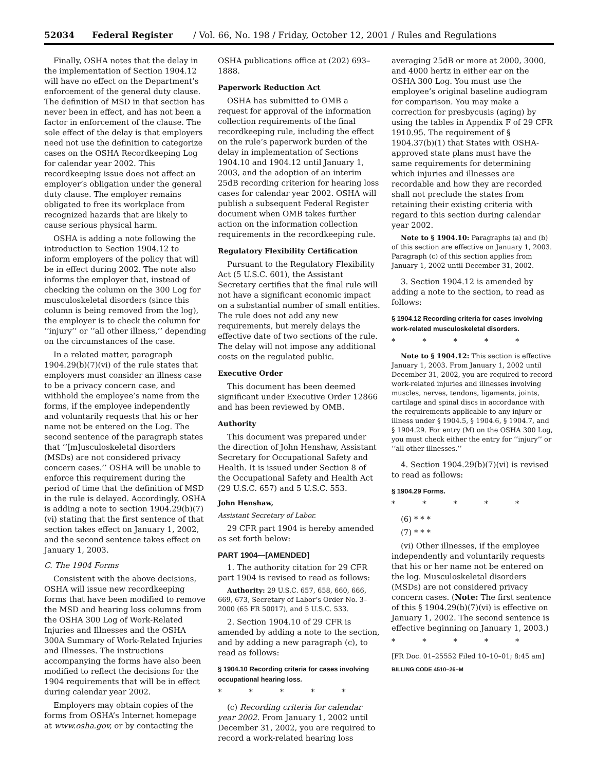52034 Federal Register / Vol. 66, No. 198 / Friday, October 12, 2001 / Rules and Regulations
Finally, OSHA notes that the delay in the implementation of Section 1904.12 will have no effect on the Department’s enforcement of the general duty clause. The definition of MSD in that section has never been in effect, and has not been a factor in enforcement of the clause. The sole effect of the delay is that employers need not use the definition to categorize cases on the OSHA Recordkeeping Log for calendar year 2002. This recordkeeping issue does not affect an employer’s obligation under the general duty clause. The employer remains obligated to free its workplace from recognized hazards that are likely to cause serious physical harm.
OSHA is adding a note following the introduction to Section 1904.12 to inform employers of the policy that will be in effect during 2002. The note also informs the employer that, instead of checking the column on the 300 Log for musculoskeletal disorders (since this column is being removed from the log), the employer is to check the column for ‘‘injury’’ or ‘‘all other illness,’’ depending on the circumstances of the case.
In a related matter, paragraph 1904.29(b)(7)(vi) of the rule states that employers must consider an illness case to be a privacy concern case, and withhold the employee’s name from the forms, if the employee independently and voluntarily requests that his or her name not be entered on the Log. The second sentence of the paragraph states that ‘‘[m]usculoskeletal disorders (MSDs) are not considered privacy concern cases.’’ OSHA will be unable to enforce this requirement during the period of time that the definition of MSD in the rule is delayed. Accordingly, OSHA is adding a note to section 1904.29(b)(7)(vi) stating that the first sentence of that section takes effect on January 1, 2002, and the second sentence takes effect on January 1, 2003.
C. The 1904 Forms
Consistent with the above decisions, OSHA will issue new recordkeeping forms that have been modified to remove the MSD and hearing loss columns from the OSHA 300 Log of Work-Related Injuries and Illnesses and the OSHA 300A Summary of Work-Related Injuries and Illnesses. The instructions accompanying the forms have also been modified to reflect the decisions for the 1904 requirements that will be in effect during calendar year 2002.
Employers may obtain copies of the forms from OSHA’s Internet homepage at www.osha.gov, or by contacting the
OSHA publications office at (202) 693–1888.
Paperwork Reduction Act
OSHA has submitted to OMB a request for approval of the information collection requirements of the final recordkeeping rule, including the effect on the rule’s paperwork burden of the delay in implementation of Sections 1904.10 and 1904.12 until January 1, 2003, and the adoption of an interim 25dB recording criterion for hearing loss cases for calendar year 2002. OSHA will publish a subsequent Federal Register document when OMB takes further action on the information collection requirements in the recordkeeping rule.
Regulatory Flexibility Certification
Pursuant to the Regulatory Flexibility Act (5 U.S.C. 601), the Assistant Secretary certifies that the final rule will not have a significant economic impact on a substantial number of small entities. The rule does not add any new requirements, but merely delays the effective date of two sections of the rule. The delay will not impose any additional costs on the regulated public.
Executive Order
This document has been deemed significant under Executive Order 12866 and has been reviewed by OMB.
Authority
This document was prepared under the direction of John Henshaw, Assistant Secretary for Occupational Safety and Health. It is issued under Section 8 of the Occupational Safety and Health Act (29 U.S.C. 657) and 5 U.S.C. 553.
John Henshaw,
Assistant Secretary of Labor.
29 CFR part 1904 is hereby amended as set forth below:
PART 1904—[AMENDED]
1. The authority citation for 29 CFR part 1904 is revised to read as follows:
Authority: 29 U.S.C. 657, 658, 660, 666, 669, 673, Secretary of Labor’s Order No. 3–2000 (65 FR 50017), and 5 U.S.C. 533.
2. Section 1904.10 of 29 CFR is amended by adding a note to the section, and by adding a new paragraph (c), to read as follows:
§ 1904.10 Recording criteria for cases involving occupational hearing loss.
* * * * *
(c) Recording criteria for calendar year 2002. From January 1, 2002 until December 31, 2002, you are required to record a work-related hearing loss
averaging 25dB or more at 2000, 3000, and 4000 hertz in either ear on the OSHA 300 Log. You must use the employee’s original baseline audiogram for comparison. You may make a correction for presbycusis (aging) by using the tables in Appendix F of 29 CFR 1910.95. The requirement of § 1904.37(b)(1) that States with OSHA-approved state plans must have the same requirements for determining which injuries and illnesses are recordable and how they are recorded shall not preclude the states from retaining their existing criteria with regard to this section during calendar year 2002.
Note to § 1904.10: Paragraphs (a) and (b) of this section are effective on January 1, 2003. Paragraph (c) of this section applies from January 1, 2002 until December 31, 2002.
3. Section 1904.12 is amended by adding a note to the section, to read as follows:
§ 1904.12 Recording criteria for cases involving work-related musculoskeletal disorders.
* * * * *
Note to § 1904.12: This section is effective January 1, 2003. From January 1, 2002 until December 31, 2002, you are required to record work-related injuries and illnesses involving muscles, nerves, tendons, ligaments, joints, cartilage and spinal discs in accordance with the requirements applicable to any injury or illness under § 1904.5, § 1904.6, § 1904.7, and § 1904.29. For entry (M) on the OSHA 300 Log, you must check either the entry for ‘‘injury’’ or ‘‘all other illnesses.’’
4. Section 1904.29(b)(7)(vi) is revised to read as follows:
§ 1904.29 Forms.
* * * * *
(6) * * *
(7) * * *
(vi) Other illnesses, if the employee independently and voluntarily requests that his or her name not be entered on the log. Musculoskeletal disorders (MSDs) are not considered privacy concern cases. (Note: The first sentence of this § 1904.29(b)(7)(vi) is effective on January 1, 2002. The second sentence is effective beginning on January 1, 2003.)
* * * * *
[FR Doc. 01–25552 Filed 10–10–01; 8:45 am]
BILLING CODE 4510–26–M